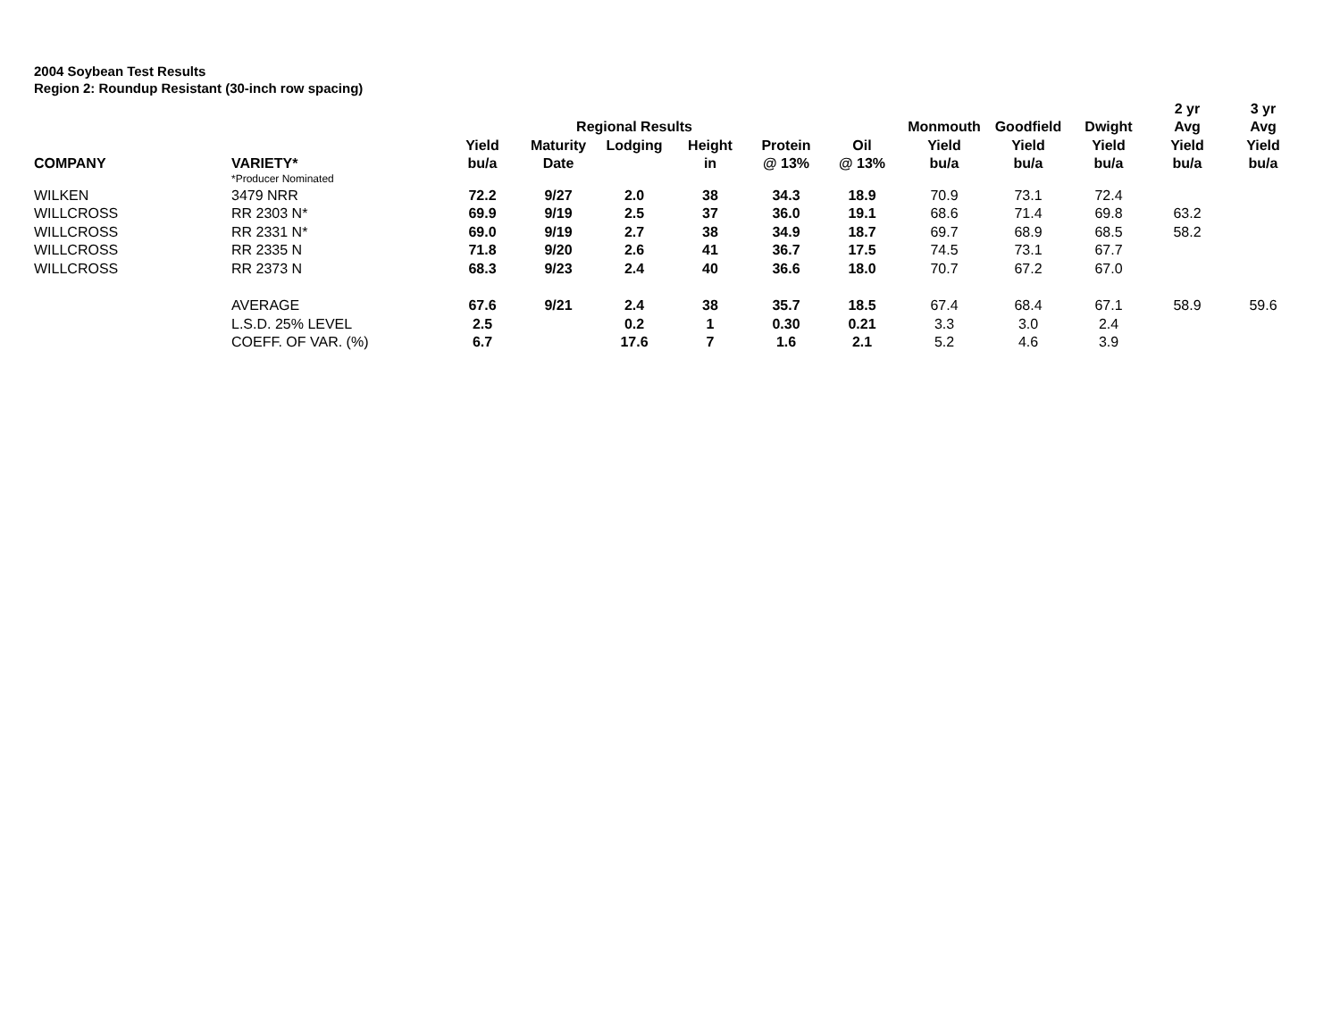2004 Soybean Test Results
Region 2: Roundup Resistant (30-inch row spacing)
| | | | | | | | | | | | 2 yr | 3 yr |
| --- | --- | --- | --- | --- | --- | --- | --- | --- | --- | --- | --- | --- |
| | | | Regional Results | | | | | Monmouth | Goodfield | Dwight | Avg | Avg |
| | | Yield | Maturity | Lodging | Height | Protein | Oil | Yield | Yield | Yield | Yield | Yield |
| COMPANY | VARIETY* | bu/a | Date | | in | @ 13% | @ 13% | bu/a | bu/a | bu/a | bu/a | bu/a |
| | *Producer Nominated | | | | | | | | | | | |
| WILKEN | 3479 NRR | 72.2 | 9/27 | 2.0 | 38 | 34.3 | 18.9 | 70.9 | 73.1 | 72.4 | | |
| WILLCROSS | RR 2303 N* | 69.9 | 9/19 | 2.5 | 37 | 36.0 | 19.1 | 68.6 | 71.4 | 69.8 | 63.2 | |
| WILLCROSS | RR 2331 N* | 69.0 | 9/19 | 2.7 | 38 | 34.9 | 18.7 | 69.7 | 68.9 | 68.5 | 58.2 | |
| WILLCROSS | RR 2335 N | 71.8 | 9/20 | 2.6 | 41 | 36.7 | 17.5 | 74.5 | 73.1 | 67.7 | | |
| WILLCROSS | RR 2373 N | 68.3 | 9/23 | 2.4 | 40 | 36.6 | 18.0 | 70.7 | 67.2 | 67.0 | | |
| | AVERAGE | 67.6 | 9/21 | 2.4 | 38 | 35.7 | 18.5 | 67.4 | 68.4 | 67.1 | 58.9 | 59.6 |
| | L.S.D. 25% LEVEL | 2.5 | | 0.2 | 1 | 0.30 | 0.21 | 3.3 | 3.0 | 2.4 | | |
| | COEFF. OF VAR. (%) | 6.7 | | 17.6 | 7 | 1.6 | 2.1 | 5.2 | 4.6 | 3.9 | | |